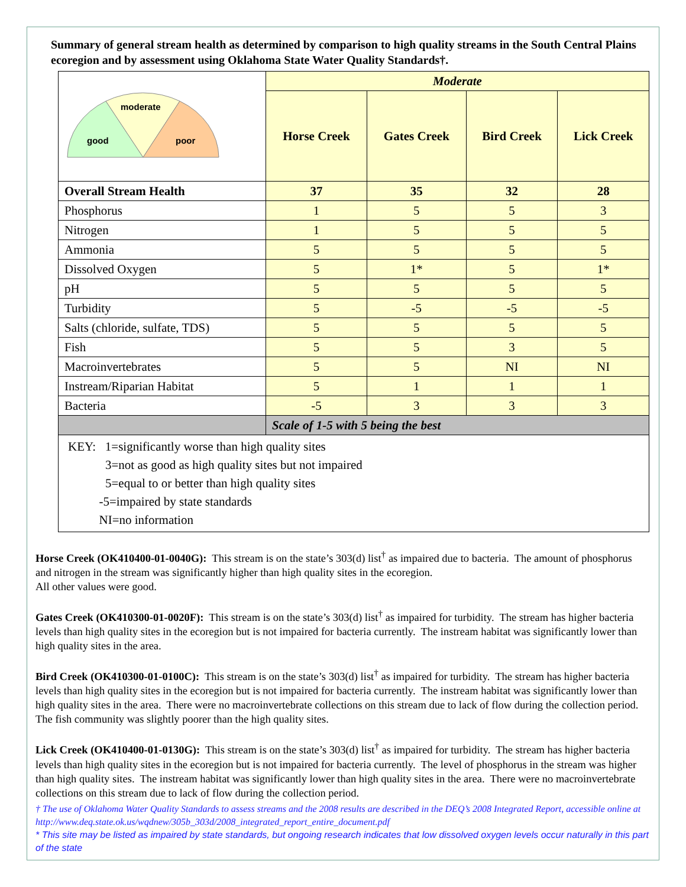Summary of general stream health as determined by comparison to high quality streams in the South Central Plains ecoregion and by assessment using Oklahoma State Water Quality Standards†.
| moderate good poor | Moderate | | | |
| | Horse Creek | Gates Creek | Bird Creek | Lick Creek |
| Overall Stream Health | 37 | 35 | 32 | 28 |
| Phosphorus | 1 | 5 | 5 | 3 |
| Nitrogen | 1 | 5 | 5 | 5 |
| Ammonia | 5 | 5 | 5 | 5 |
| Dissolved Oxygen | 5 | 1* | 5 | 1* |
| pH | 5 | 5 | 5 | 5 |
| Turbidity | 5 | -5 | -5 | -5 |
| Salts (chloride, sulfate, TDS) | 5 | 5 | 5 | 5 |
| Fish | 5 | 5 | 3 | 5 |
| Macroinvertebrates | 5 | 5 | NI | NI |
| Instream/Riparian Habitat | 5 | 1 | 1 | 1 |
| Bacteria | -5 | 3 | 3 | 3 |
| | Scale of 1-5 with 5 being the best | | | |
| KEY: 1=significantly worse than high quality sites 3=not as good as high quality sites but not impaired 5=equal to or better than high quality sites -5=impaired by state standards NI=no information | | | | |
Horse Creek (OK410400-01-0040G): This stream is on the state’s 303(d) list<sup>†</sup> as impaired due to bacteria. The amount of phosphorus and nitrogen in the stream was significantly higher than high quality sites in the ecoregion.
All other values were good.
Gates Creek (OK410300-01-0020F): This stream is on the state’s 303(d) list<sup>†</sup> as impaired for turbidity. The stream has higher bacteria levels than high quality sites in the ecoregion but is not impaired for bacteria currently. The instream habitat was significantly lower than high quality sites in the area.
Bird Creek (OK410300-01-0100C): This stream is on the state’s 303(d) list<sup>†</sup> as impaired for turbidity. The stream has higher bacteria levels than high quality sites in the ecoregion but is not impaired for bacteria currently. The instream habitat was significantly lower than high quality sites in the area. There were no macroinvertebrate collections on this stream due to lack of flow during the collection period. The fish community was slightly poorer than the high quality sites.
Lick Creek (OK410400-01-0130G): This stream is on the state’s 303(d) list<sup>†</sup> as impaired for turbidity. The stream has higher bacteria levels than high quality sites in the ecoregion but is not impaired for bacteria currently. The level of phosphorus in the stream was higher than high quality sites. The instream habitat was significantly lower than high quality sites in the area. There were no macroinvertebrate collections on this stream due to lack of flow during the collection period.
† The use of Oklahoma Water Quality Standards to assess streams and the 2008 results are described in the DEQ’s 2008 Integrated Report, accessible online at http://www.deq.state.ok.us/wqdnew/305b_303d/2008_integrated_report_entire_document.pdf
* This site may be listed as impaired by state standards, but ongoing research indicates that low dissolved oxygen levels occur naturally in this part of the state